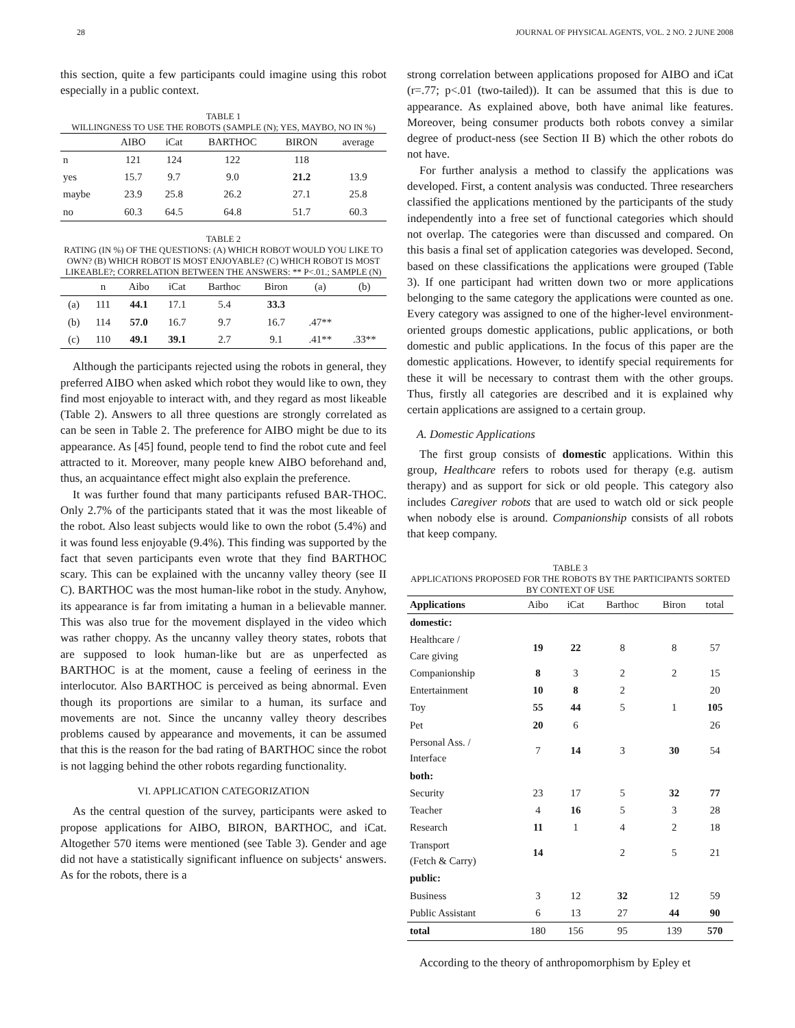28 JOURNAL OF PHYSICAL AGENTS, VOL. 2 NO. 2 JUNE 2008
this section, quite a few participants could imagine using this robot especially in a public context.
TABLE 1
WILLINGNESS TO USE THE ROBOTS (SAMPLE (N); YES, MAYBO, NO IN %)
| | AIBO | iCat | BARTHOC | BIRON | average |
| --- | --- | --- | --- | --- | --- |
| n | 121 | 124 | 122 | 118 | |
| yes | 15.7 | 9.7 | 9.0 | 21.2 | 13.9 |
| maybe | 23.9 | 25.8 | 26.2 | 27.1 | 25.8 |
| no | 60.3 | 64.5 | 64.8 | 51.7 | 60.3 |
TABLE 2
RATING (IN %) OF THE QUESTIONS: (A) WHICH ROBOT WOULD YOU LIKE TO OWN? (B) WHICH ROBOT IS MOST ENJOYABLE? (C) WHICH ROBOT IS MOST LIKEABLE?; CORRELATION BETWEEN THE ANSWERS: ** P<.01.; SAMPLE (N)
| | n | Aibo | iCat | Barthoc | Biron | (a) | (b) |
| --- | --- | --- | --- | --- | --- | --- | --- |
| (a) | 111 | 44.1 | 17.1 | 5.4 | 33.3 | | |
| (b) | 114 | 57.0 | 16.7 | 9.7 | 16.7 | .47** | |
| (c) | 110 | 49.1 | 39.1 | 2.7 | 9.1 | .41** | .33** |
Although the participants rejected using the robots in general, they preferred AIBO when asked which robot they would like to own, they find most enjoyable to interact with, and they regard as most likeable (Table 2). Answers to all three questions are strongly correlated as can be seen in Table 2. The preference for AIBO might be due to its appearance. As [45] found, people tend to find the robot cute and feel attracted to it. Moreover, many people knew AIBO beforehand and, thus, an acquaintance effect might also explain the preference.
It was further found that many participants refused BAR-THOC. Only 2.7% of the participants stated that it was the most likeable of the robot. Also least subjects would like to own the robot (5.4%) and it was found less enjoyable (9.4%). This finding was supported by the fact that seven participants even wrote that they find BARTHOC scary. This can be explained with the uncanny valley theory (see II C). BARTHOC was the most human-like robot in the study. Anyhow, its appearance is far from imitating a human in a believable manner. This was also true for the movement displayed in the video which was rather choppy. As the uncanny valley theory states, robots that are supposed to look human-like but are as unperfected as BARTHOC is at the moment, cause a feeling of eeriness in the interlocutor. Also BARTHOC is perceived as being abnormal. Even though its proportions are similar to a human, its surface and movements are not. Since the uncanny valley theory describes problems caused by appearance and movements, it can be assumed that this is the reason for the bad rating of BARTHOC since the robot is not lagging behind the other robots regarding functionality.
VI. APPLICATION CATEGORIZATION
As the central question of the survey, participants were asked to propose applications for AIBO, BIRON, BARTHOC, and iCat. Altogether 570 items were mentioned (see Table 3). Gender and age did not have a statistically significant influence on subjects‘ answers. As for the robots, there is a
strong correlation between applications proposed for AIBO and iCat (r=.77; p<.01 (two-tailed)). It can be assumed that this is due to appearance. As explained above, both have animal like features. Moreover, being consumer products both robots convey a similar degree of product-ness (see Section II B) which the other robots do not have.
For further analysis a method to classify the applications was developed. First, a content analysis was conducted. Three researchers classified the applications mentioned by the participants of the study independently into a free set of functional categories which should not overlap. The categories were than discussed and compared. On this basis a final set of application categories was developed. Second, based on these classifications the applications were grouped (Table 3). If one participant had written down two or more applications belonging to the same category the applications were counted as one. Every category was assigned to one of the higher-level environment-oriented groups domestic applications, public applications, or both domestic and public applications. In the focus of this paper are the domestic applications. However, to identify special requirements for these it will be necessary to contrast them with the other groups. Thus, firstly all categories are described and it is explained why certain applications are assigned to a certain group.
A. Domestic Applications
The first group consists of domestic applications. Within this group, Healthcare refers to robots used for therapy (e.g. autism therapy) and as support for sick or old people. This category also includes Caregiver robots that are used to watch old or sick people when nobody else is around. Companionship consists of all robots that keep company.
TABLE 3
APPLICATIONS PROPOSED FOR THE ROBOTS BY THE PARTICIPANTS SORTED BY CONTEXT OF USE
| Applications | Aibo | iCat | Barthoc | Biron | total |
| --- | --- | --- | --- | --- | --- |
| domestic: | | | | | |
| Healthcare / Care giving | 19 | 22 | 8 | 8 | 57 |
| Companionship | 8 | 3 | 2 | 2 | 15 |
| Entertainment | 10 | 8 | 2 | | 20 |
| Toy | 55 | 44 | 5 | 1 | 105 |
| Pet | 20 | 6 | | | 26 |
| Personal Ass. / Interface | 7 | 14 | 3 | 30 | 54 |
| both: | | | | | |
| Security | 23 | 17 | 5 | 32 | 77 |
| Teacher | 4 | 16 | 5 | 3 | 28 |
| Research | 11 | 1 | 4 | 2 | 18 |
| Transport (Fetch & Carry) | 14 | | 2 | 5 | 21 |
| public: | | | | | |
| Business | 3 | 12 | 32 | 12 | 59 |
| Public Assistant | 6 | 13 | 27 | 44 | 90 |
| total | 180 | 156 | 95 | 139 | 570 |
According to the theory of anthropomorphism by Epley et